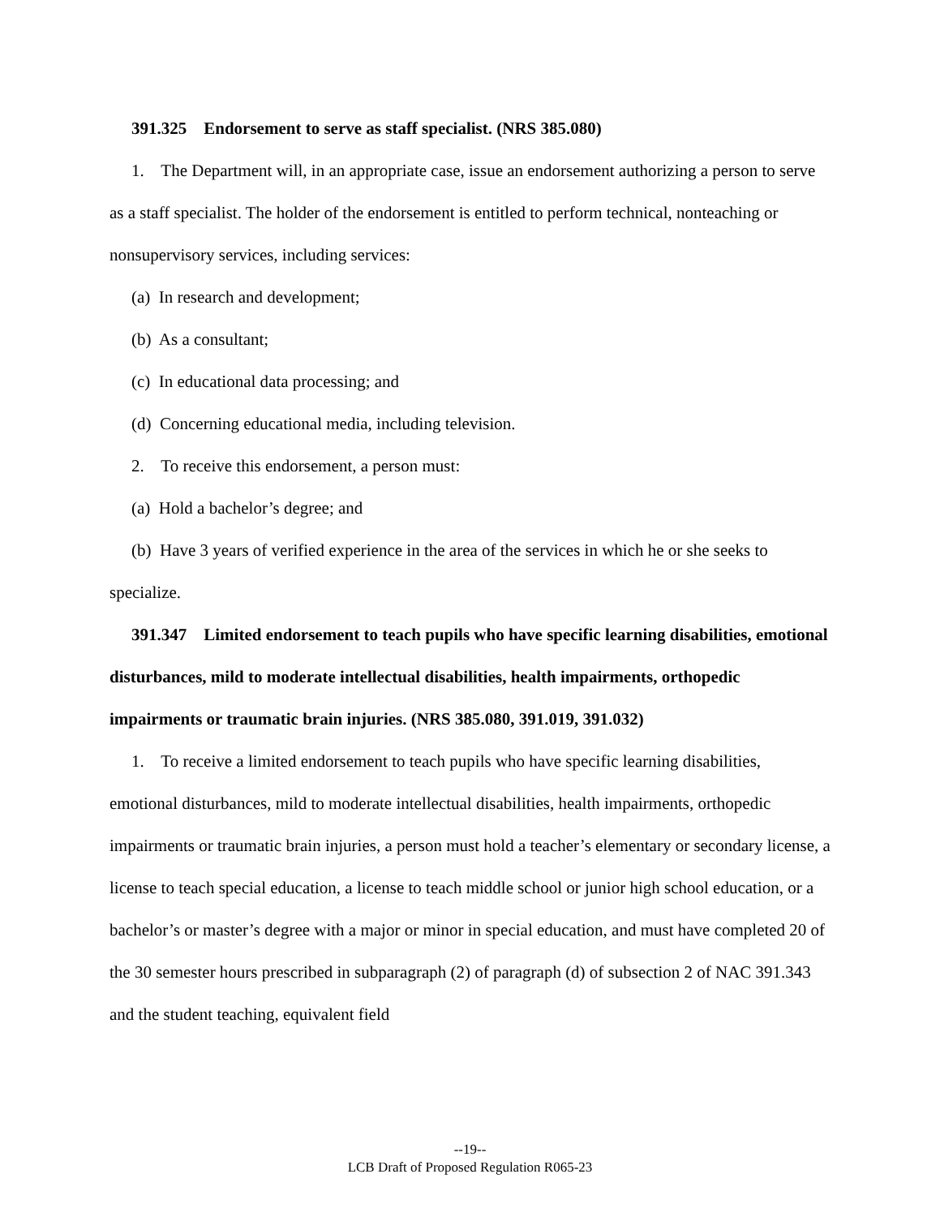391.325 Endorsement to serve as staff specialist. (NRS 385.080)
1. The Department will, in an appropriate case, issue an endorsement authorizing a person to serve as a staff specialist. The holder of the endorsement is entitled to perform technical, nonteaching or nonsupervisory services, including services:
(a) In research and development;
(b) As a consultant;
(c) In educational data processing; and
(d) Concerning educational media, including television.
2. To receive this endorsement, a person must:
(a) Hold a bachelor’s degree; and
(b) Have 3 years of verified experience in the area of the services in which he or she seeks to specialize.
391.347 Limited endorsement to teach pupils who have specific learning disabilities, emotional disturbances, mild to moderate intellectual disabilities, health impairments, orthopedic impairments or traumatic brain injuries. (NRS 385.080, 391.019, 391.032)
1. To receive a limited endorsement to teach pupils who have specific learning disabilities, emotional disturbances, mild to moderate intellectual disabilities, health impairments, orthopedic impairments or traumatic brain injuries, a person must hold a teacher’s elementary or secondary license, a license to teach special education, a license to teach middle school or junior high school education, or a bachelor’s or master’s degree with a major or minor in special education, and must have completed 20 of the 30 semester hours prescribed in subparagraph (2) of paragraph (d) of subsection 2 of NAC 391.343 and the student teaching, equivalent field
--19--
LCB Draft of Proposed Regulation R065-23